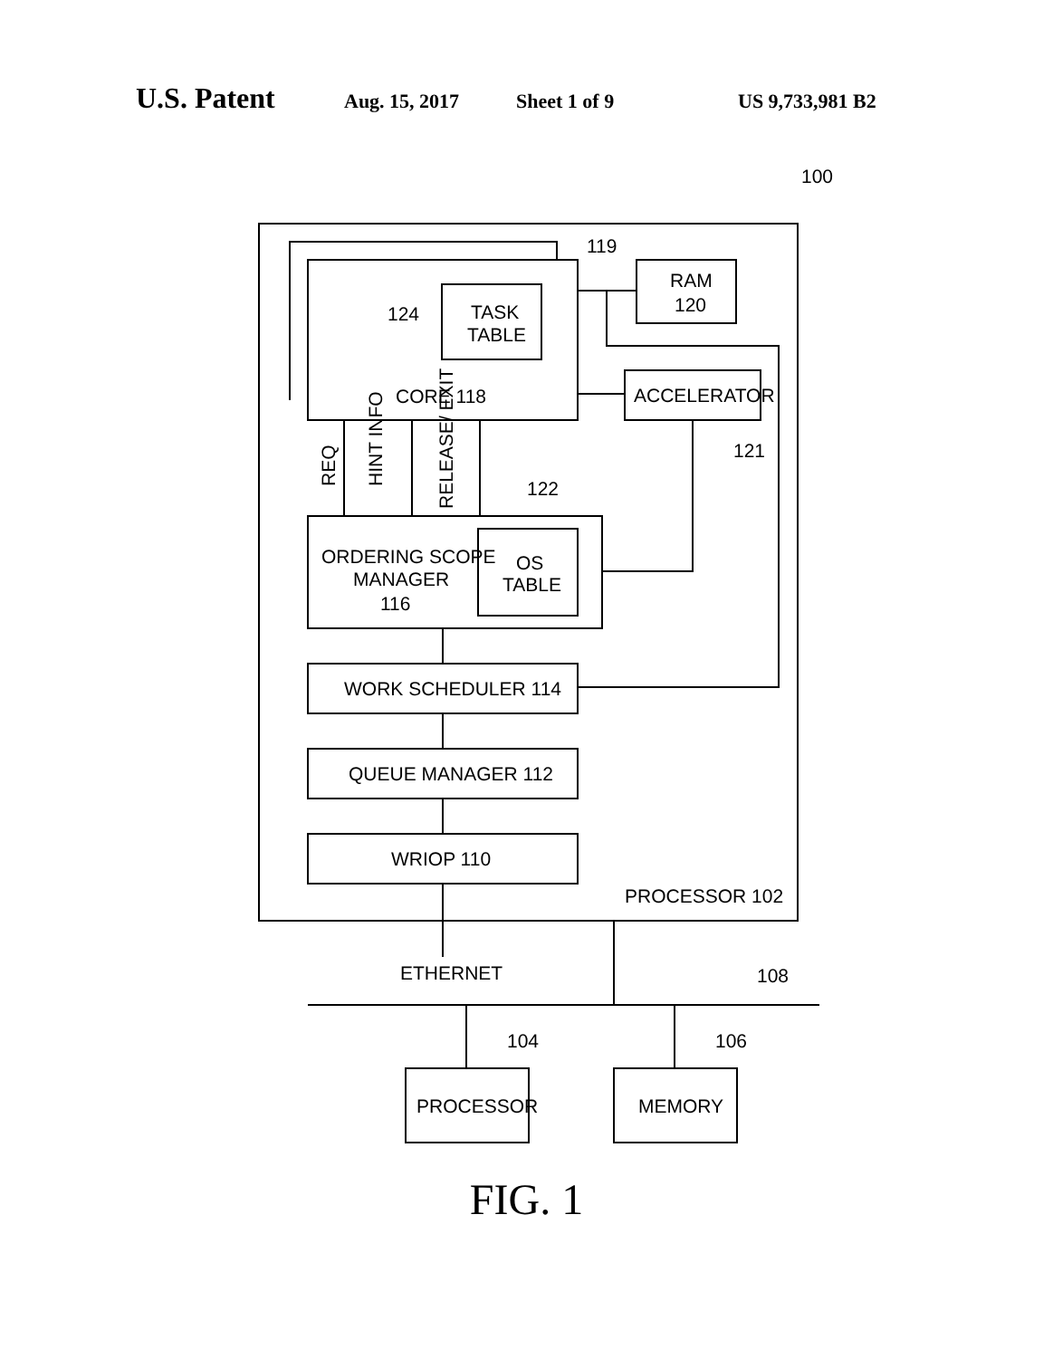U.S. Patent Aug. 15, 2017 Sheet 1 of 9 US 9,733,981 B2
100
119
RAM
120
124
TASK
TABLE
CORE 118
ACCELERATOR
121
REQ
HINT INFO
RELEASE/ EXIT
122
ORDERING SCOPE
MANAGER
116
OS
TABLE
WORK SCHEDULER 114
QUEUE MANAGER 112
WRIOP 110
PROCESSOR 102
ETHERNET
108
104
106
PROCESSOR
MEMORY
FIG. 1